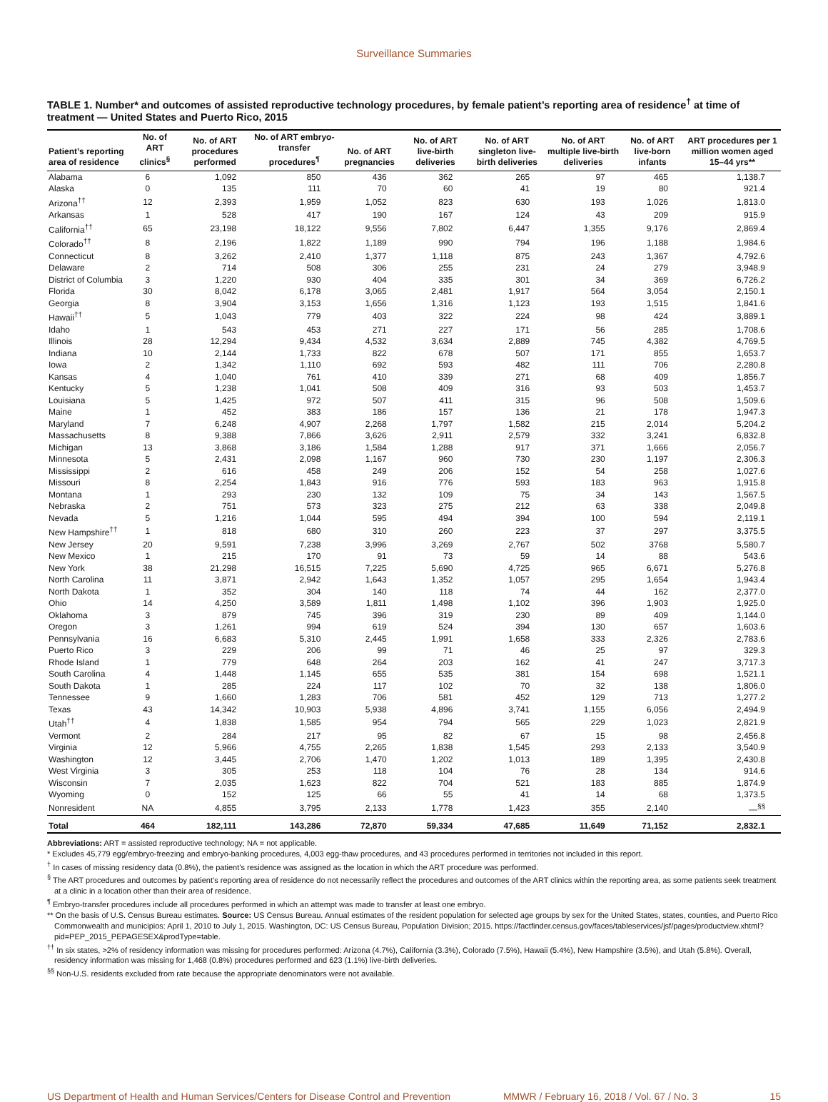Surveillance Summaries
TABLE 1. Number* and outcomes of assisted reproductive technology procedures, by female patient’s reporting area of residence<sup>†</sup> at time of treatment — United States and Puerto Rico, 2015
| Patient’s reporting area of residence | No. of ART clinics<sup>§</sup> | No. of ART procedures performed | No. of ART embryo-transfer procedures<sup>¶</sup> | No. of ART pregnancies | No. of ART live-birth deliveries | No. of ART singleton live-birth deliveries | No. of ART multiple live-birth deliveries | No. of ART live-born infants | ART procedures per 1 million women aged 15–44 yrs** |
| --- | --- | --- | --- | --- | --- | --- | --- | --- | --- |
| Alabama | 6 | 1,092 | 850 | 436 | 362 | 265 | 97 | 465 | 1,138.7 |
| Alaska | 0 | 135 | 111 | 70 | 60 | 41 | 19 | 80 | 921.4 |
| Arizona<sup>††</sup> | 12 | 2,393 | 1,959 | 1,052 | 823 | 630 | 193 | 1,026 | 1,813.0 |
| Arkansas | 1 | 528 | 417 | 190 | 167 | 124 | 43 | 209 | 915.9 |
| California<sup>††</sup> | 65 | 23,198 | 18,122 | 9,556 | 7,802 | 6,447 | 1,355 | 9,176 | 2,869.4 |
| Colorado<sup>††</sup> | 8 | 2,196 | 1,822 | 1,189 | 990 | 794 | 196 | 1,188 | 1,984.6 |
| Connecticut | 8 | 3,262 | 2,410 | 1,377 | 1,118 | 875 | 243 | 1,367 | 4,792.6 |
| Delaware | 2 | 714 | 508 | 306 | 255 | 231 | 24 | 279 | 3,948.9 |
| District of Columbia | 3 | 1,220 | 930 | 404 | 335 | 301 | 34 | 369 | 6,726.2 |
| Florida | 30 | 8,042 | 6,178 | 3,065 | 2,481 | 1,917 | 564 | 3,054 | 2,150.1 |
| Georgia | 8 | 3,904 | 3,153 | 1,656 | 1,316 | 1,123 | 193 | 1,515 | 1,841.6 |
| Hawaii<sup>††</sup> | 5 | 1,043 | 779 | 403 | 322 | 224 | 98 | 424 | 3,889.1 |
| Idaho | 1 | 543 | 453 | 271 | 227 | 171 | 56 | 285 | 1,708.6 |
| Illinois | 28 | 12,294 | 9,434 | 4,532 | 3,634 | 2,889 | 745 | 4,382 | 4,769.5 |
| Indiana | 10 | 2,144 | 1,733 | 822 | 678 | 507 | 171 | 855 | 1,653.7 |
| Iowa | 2 | 1,342 | 1,110 | 692 | 593 | 482 | 111 | 706 | 2,280.8 |
| Kansas | 4 | 1,040 | 761 | 410 | 339 | 271 | 68 | 409 | 1,856.7 |
| Kentucky | 5 | 1,238 | 1,041 | 508 | 409 | 316 | 93 | 503 | 1,453.7 |
| Louisiana | 5 | 1,425 | 972 | 507 | 411 | 315 | 96 | 508 | 1,509.6 |
| Maine | 1 | 452 | 383 | 186 | 157 | 136 | 21 | 178 | 1,947.3 |
| Maryland | 7 | 6,248 | 4,907 | 2,268 | 1,797 | 1,582 | 215 | 2,014 | 5,204.2 |
| Massachusetts | 8 | 9,388 | 7,866 | 3,626 | 2,911 | 2,579 | 332 | 3,241 | 6,832.8 |
| Michigan | 13 | 3,868 | 3,186 | 1,584 | 1,288 | 917 | 371 | 1,666 | 2,056.7 |
| Minnesota | 5 | 2,431 | 2,098 | 1,167 | 960 | 730 | 230 | 1,197 | 2,306.3 |
| Mississippi | 2 | 616 | 458 | 249 | 206 | 152 | 54 | 258 | 1,027.6 |
| Missouri | 8 | 2,254 | 1,843 | 916 | 776 | 593 | 183 | 963 | 1,915.8 |
| Montana | 1 | 293 | 230 | 132 | 109 | 75 | 34 | 143 | 1,567.5 |
| Nebraska | 2 | 751 | 573 | 323 | 275 | 212 | 63 | 338 | 2,049.8 |
| Nevada | 5 | 1,216 | 1,044 | 595 | 494 | 394 | 100 | 594 | 2,119.1 |
| New Hampshire<sup>††</sup> | 1 | 818 | 680 | 310 | 260 | 223 | 37 | 297 | 3,375.5 |
| New Jersey | 20 | 9,591 | 7,238 | 3,996 | 3,269 | 2,767 | 502 | 3768 | 5,580.7 |
| New Mexico | 1 | 215 | 170 | 91 | 73 | 59 | 14 | 88 | 543.6 |
| New York | 38 | 21,298 | 16,515 | 7,225 | 5,690 | 4,725 | 965 | 6,671 | 5,276.8 |
| North Carolina | 11 | 3,871 | 2,942 | 1,643 | 1,352 | 1,057 | 295 | 1,654 | 1,943.4 |
| North Dakota | 1 | 352 | 304 | 140 | 118 | 74 | 44 | 162 | 2,377.0 |
| Ohio | 14 | 4,250 | 3,589 | 1,811 | 1,498 | 1,102 | 396 | 1,903 | 1,925.0 |
| Oklahoma | 3 | 879 | 745 | 396 | 319 | 230 | 89 | 409 | 1,144.0 |
| Oregon | 3 | 1,261 | 994 | 619 | 524 | 394 | 130 | 657 | 1,603.6 |
| Pennsylvania | 16 | 6,683 | 5,310 | 2,445 | 1,991 | 1,658 | 333 | 2,326 | 2,783.6 |
| Puerto Rico | 3 | 229 | 206 | 99 | 71 | 46 | 25 | 97 | 329.3 |
| Rhode Island | 1 | 779 | 648 | 264 | 203 | 162 | 41 | 247 | 3,717.3 |
| South Carolina | 4 | 1,448 | 1,145 | 655 | 535 | 381 | 154 | 698 | 1,521.1 |
| South Dakota | 1 | 285 | 224 | 117 | 102 | 70 | 32 | 138 | 1,806.0 |
| Tennessee | 9 | 1,660 | 1,283 | 706 | 581 | 452 | 129 | 713 | 1,277.2 |
| Texas | 43 | 14,342 | 10,903 | 5,938 | 4,896 | 3,741 | 1,155 | 6,056 | 2,494.9 |
| Utah<sup>††</sup> | 4 | 1,838 | 1,585 | 954 | 794 | 565 | 229 | 1,023 | 2,821.9 |
| Vermont | 2 | 284 | 217 | 95 | 82 | 67 | 15 | 98 | 2,456.8 |
| Virginia | 12 | 5,966 | 4,755 | 2,265 | 1,838 | 1,545 | 293 | 2,133 | 3,540.9 |
| Washington | 12 | 3,445 | 2,706 | 1,470 | 1,202 | 1,013 | 189 | 1,395 | 2,430.8 |
| West Virginia | 3 | 305 | 253 | 118 | 104 | 76 | 28 | 134 | 914.6 |
| Wisconsin | 7 | 2,035 | 1,623 | 822 | 704 | 521 | 183 | 885 | 1,874.9 |
| Wyoming | 0 | 152 | 125 | 66 | 55 | 41 | 14 | 68 | 1,373.5 |
| Nonresident | NA | 4,855 | 3,795 | 2,133 | 1,778 | 1,423 | 355 | 2,140 | —<sup>§§</sup> |
| Total | 464 | 182,111 | 143,286 | 72,870 | 59,334 | 47,685 | 11,649 | 71,152 | 2,832.1 |
Abbreviations: ART = assisted reproductive technology; NA = not applicable.
* Excludes 45,779 egg/embryo-freezing and embryo-banking procedures, 4,003 egg-thaw procedures, and 43 procedures performed in territories not included in this report.
<sup>†</sup> In cases of missing residency data (0.8%), the patient’s residence was assigned as the location in which the ART procedure was performed.
<sup>§</sup> The ART procedures and outcomes by patient’s reporting area of residence do not necessarily reflect the procedures and outcomes of the ART clinics within the reporting area, as some patients seek treatment at a clinic in a location other than their area of residence.
<sup>¶</sup> Embryo-transfer procedures include all procedures performed in which an attempt was made to transfer at least one embryo.
** On the basis of U.S. Census Bureau estimates. Source: US Census Bureau. Annual estimates of the resident population for selected age groups by sex for the United States, states, counties, and Puerto Rico Commonwealth and municipios: April 1, 2010 to July 1, 2015. Washington, DC: US Census Bureau, Population Division; 2015. https://factfinder.census.gov/faces/tableservices/jsf/pages/productview.xhtml?pid=PEP_2015_PEPAGESEX&prodType=table.
<sup>††</sup> In six states, >2% of residency information was missing for procedures performed: Arizona (4.7%), California (3.3%), Colorado (7.5%), Hawaii (5.4%), New Hampshire (3.5%), and Utah (5.8%). Overall, residency information was missing for 1,468 (0.8%) procedures performed and 623 (1.1%) live-birth deliveries.
<sup>§§</sup> Non-U.S. residents excluded from rate because the appropriate denominators were not available.
US Department of Health and Human Services/Centers for Disease Control and Prevention MMWR / February 16, 2018 / Vol. 67 / No. 3 15